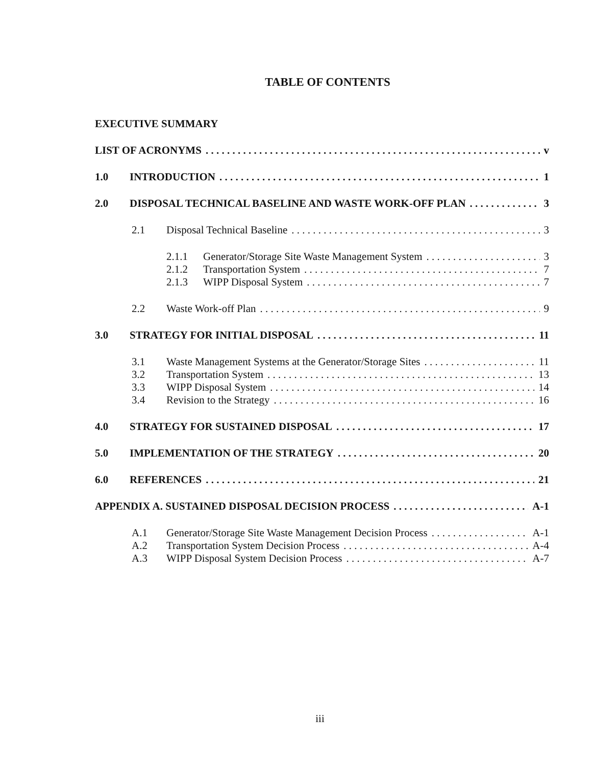TABLE OF CONTENTS
EXECUTIVE SUMMARY
LIST OF ACRONYMS v
1.0 INTRODUCTION 1
2.0 DISPOSAL TECHNICAL BASELINE AND WASTE WORK-OFF PLAN 3
2.1 Disposal Technical Baseline 3
2.1.1 Generator/Storage Site Waste Management System 3
2.1.2 Transportation System 7
2.1.3 WIPP Disposal System 7
2.2 Waste Work-off Plan 9
3.0 STRATEGY FOR INITIAL DISPOSAL 11
3.1 Waste Management Systems at the Generator/Storage Sites 11
3.2 Transportation System 13
3.3 WIPP Disposal System 14
3.4 Revision to the Strategy 16
4.0 STRATEGY FOR SUSTAINED DISPOSAL 17
5.0 IMPLEMENTATION OF THE STRATEGY 20
6.0 REFERENCES 21
APPENDIX A. SUSTAINED DISPOSAL DECISION PROCESS A-1
A.1 Generator/Storage Site Waste Management Decision Process A-1
A.2 Transportation System Decision Process A-4
A.3 WIPP Disposal System Decision Process A-7
iii